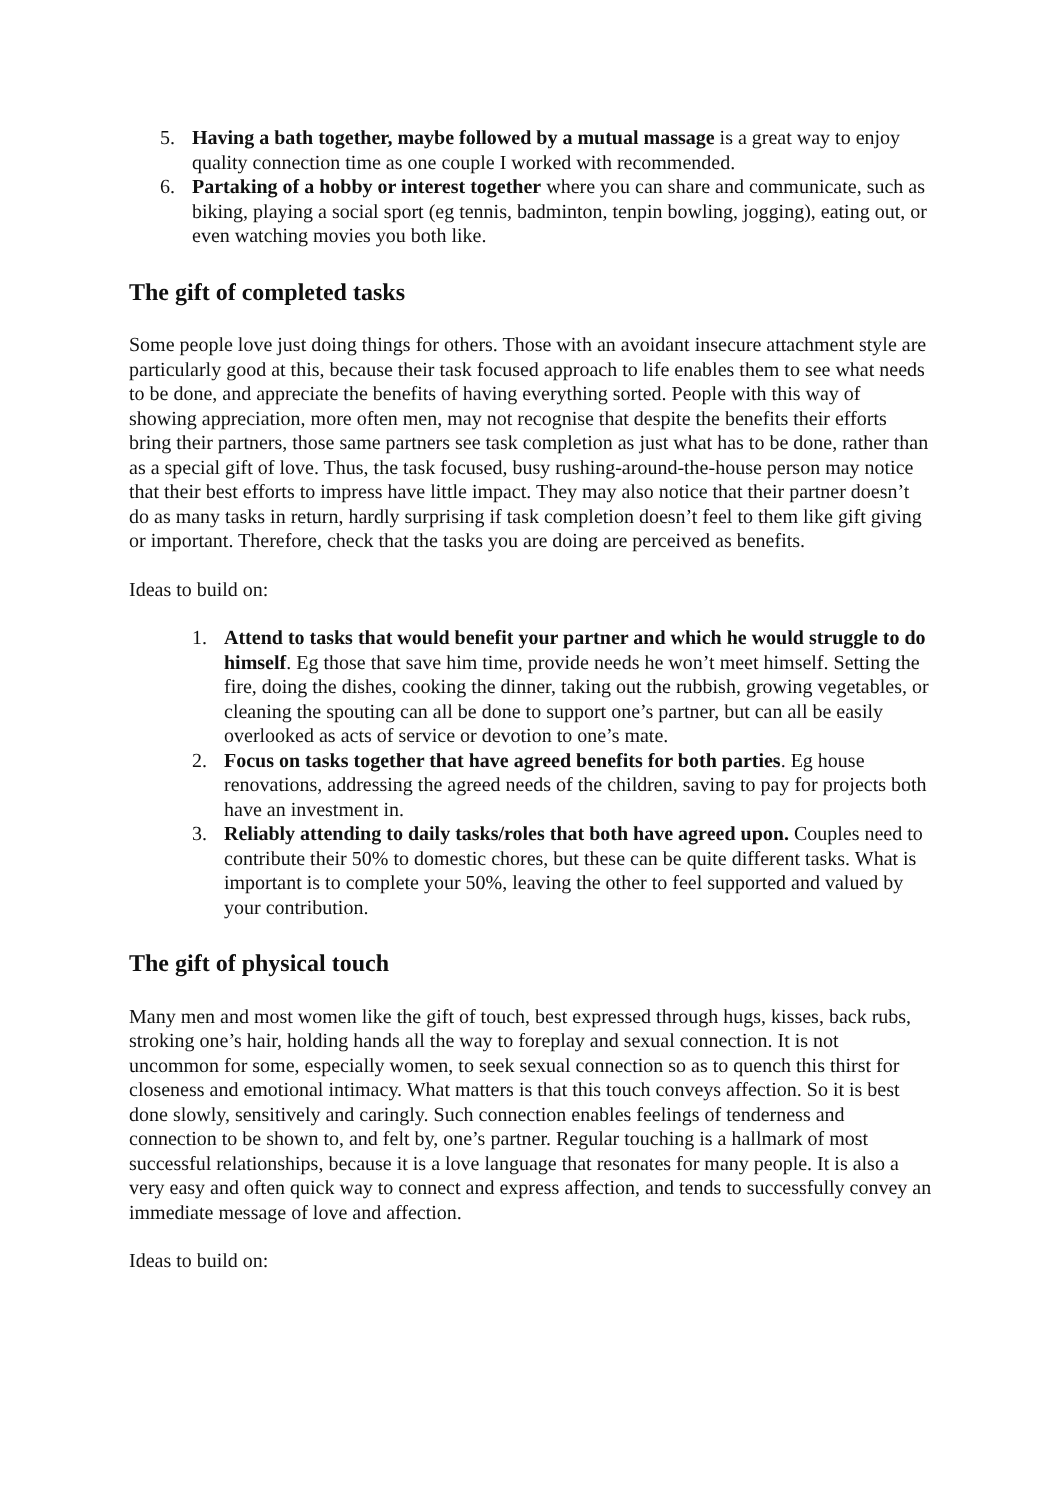5. Having a bath together, maybe followed by a mutual massage is a great way to enjoy quality connection time as one couple I worked with recommended.
6. Partaking of a hobby or interest together where you can share and communicate, such as biking, playing a social sport (eg tennis, badminton, tenpin bowling, jogging), eating out, or even watching movies you both like.
The gift of completed tasks
Some people love just doing things for others. Those with an avoidant insecure attachment style are particularly good at this, because their task focused approach to life enables them to see what needs to be done, and appreciate the benefits of having everything sorted. People with this way of showing appreciation, more often men, may not recognise that despite the benefits their efforts bring their partners, those same partners see task completion as just what has to be done, rather than as a special gift of love. Thus, the task focused, busy rushing-around-the-house person may notice that their best efforts to impress have little impact. They may also notice that their partner doesn’t do as many tasks in return, hardly surprising if task completion doesn’t feel to them like gift giving or important. Therefore, check that the tasks you are doing are perceived as benefits.
Ideas to build on:
1. Attend to tasks that would benefit your partner and which he would struggle to do himself. Eg those that save him time, provide needs he won’t meet himself. Setting the fire, doing the dishes, cooking the dinner, taking out the rubbish, growing vegetables, or cleaning the spouting can all be done to support one’s partner, but can all be easily overlooked as acts of service or devotion to one’s mate.
2. Focus on tasks together that have agreed benefits for both parties. Eg house renovations, addressing the agreed needs of the children, saving to pay for projects both have an investment in.
3. Reliably attending to daily tasks/roles that both have agreed upon. Couples need to contribute their 50% to domestic chores, but these can be quite different tasks. What is important is to complete your 50%, leaving the other to feel supported and valued by your contribution.
The gift of physical touch
Many men and most women like the gift of touch, best expressed through hugs, kisses, back rubs, stroking one’s hair, holding hands all the way to foreplay and sexual connection. It is not uncommon for some, especially women, to seek sexual connection so as to quench this thirst for closeness and emotional intimacy. What matters is that this touch conveys affection. So it is best done slowly, sensitively and caringly. Such connection enables feelings of tenderness and connection to be shown to, and felt by, one’s partner. Regular touching is a hallmark of most successful relationships, because it is a love language that resonates for many people. It is also a very easy and often quick way to connect and express affection, and tends to successfully convey an immediate message of love and affection.
Ideas to build on: